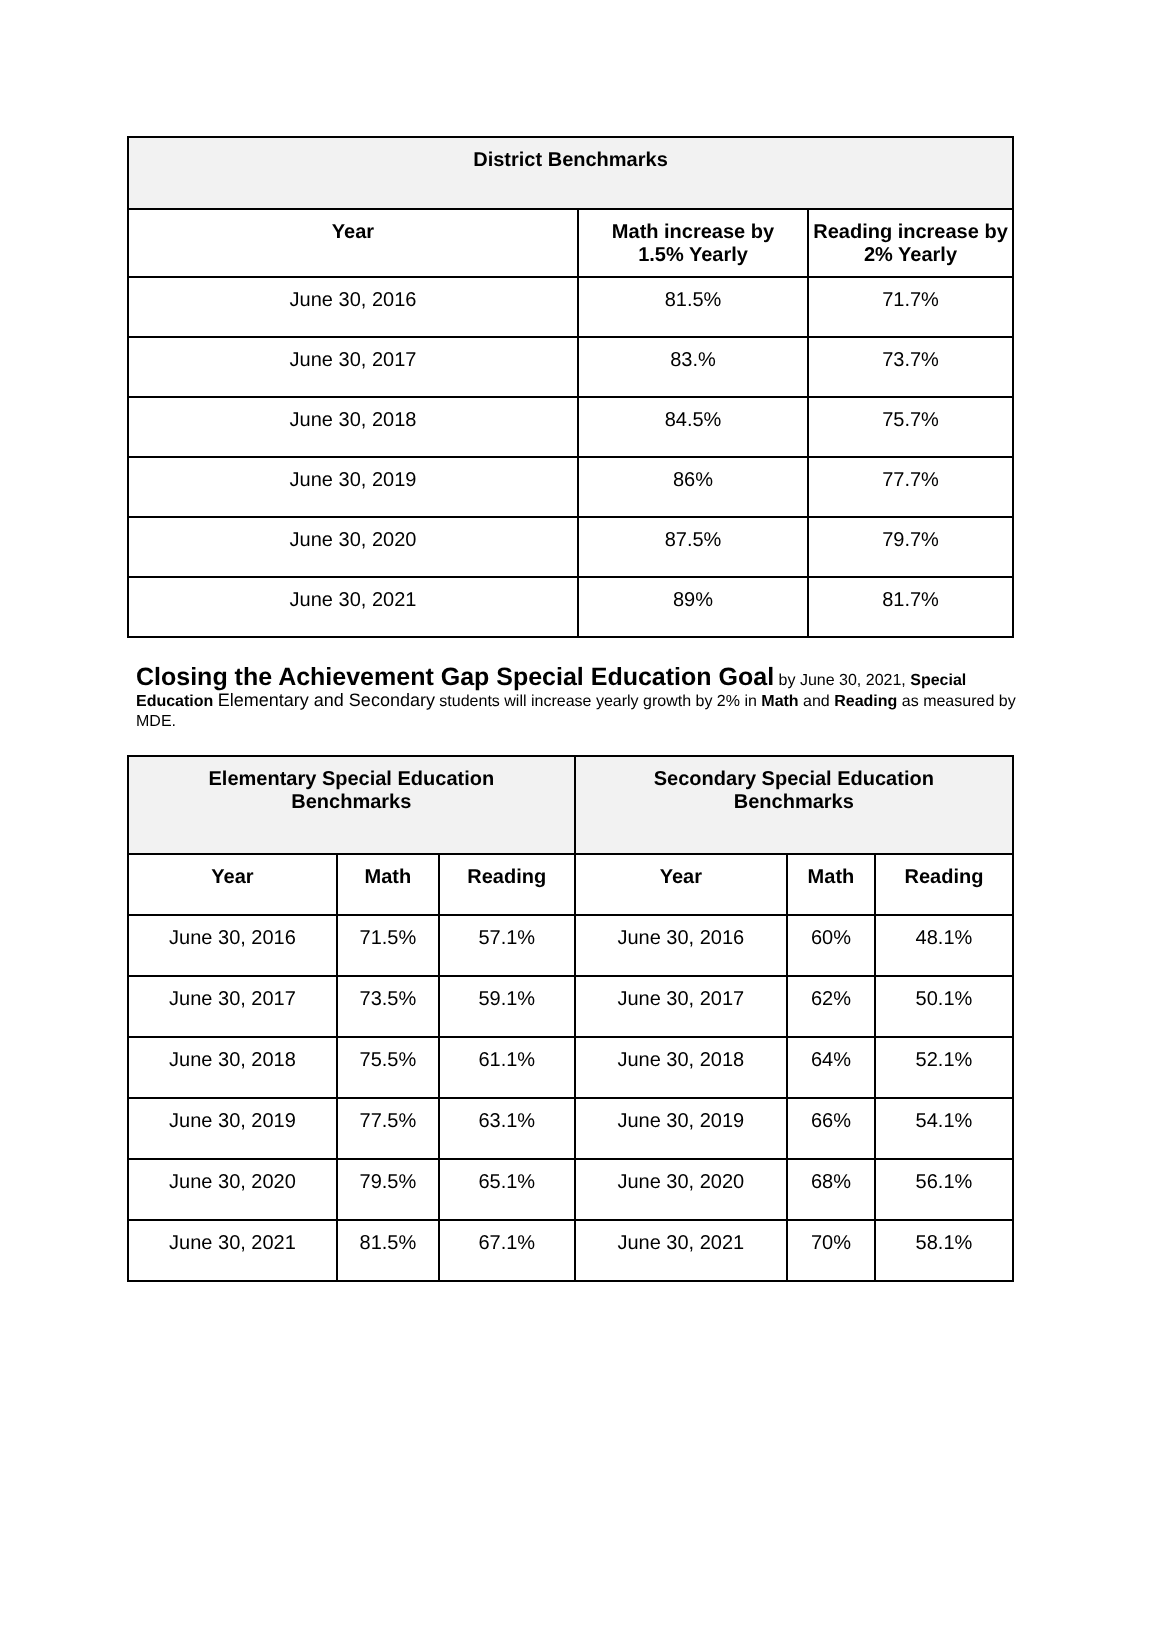| District Benchmarks | | |
| --- | --- | --- |
| Year | Math increase by 1.5% Yearly | Reading increase by 2% Yearly |
| June 30, 2016 | 81.5% | 71.7% |
| June 30, 2017 | 83.% | 73.7% |
| June 30, 2018 | 84.5% | 75.7% |
| June 30, 2019 | 86% | 77.7% |
| June 30, 2020 | 87.5% | 79.7% |
| June 30, 2021 | 89% | 81.7% |
Closing the Achievement Gap Special Education Goal by June 30, 2021, Special Education Elementary and Secondary students will increase yearly growth by 2% in Math and Reading as measured by MDE.
| Elementary Special Education Benchmarks | | | Secondary Special Education Benchmarks | | |
| --- | --- | --- | --- | --- | --- |
| Year | Math | Reading | Year | Math | Reading |
| June 30, 2016 | 71.5% | 57.1% | June 30, 2016 | 60% | 48.1% |
| June 30, 2017 | 73.5% | 59.1% | June 30, 2017 | 62% | 50.1% |
| June 30, 2018 | 75.5% | 61.1% | June 30, 2018 | 64% | 52.1% |
| June 30, 2019 | 77.5% | 63.1% | June 30, 2019 | 66% | 54.1% |
| June 30, 2020 | 79.5% | 65.1% | June 30, 2020 | 68% | 56.1% |
| June 30, 2021 | 81.5% | 67.1% | June 30, 2021 | 70% | 58.1% |